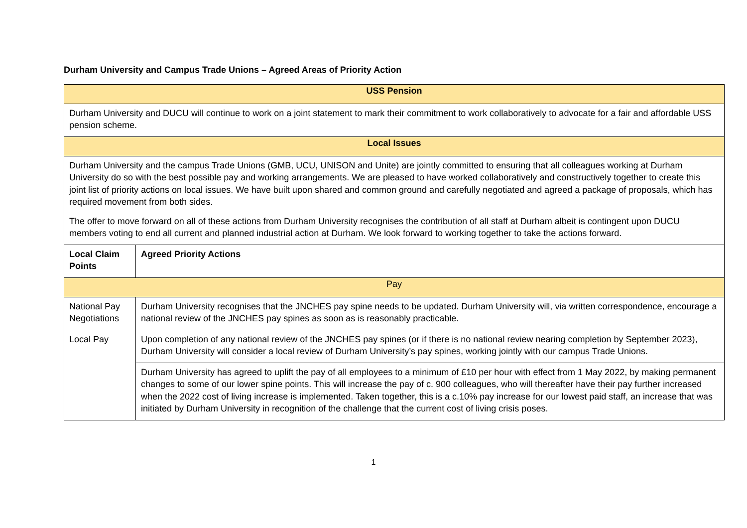Durham University and Campus Trade Unions – Agreed Areas of Priority Action
| USS Pension | |
| --- | --- |
| Durham University and DUCU will continue to work on a joint statement to mark their commitment to work collaboratively to advocate for a fair and affordable USS pension scheme. | |
| Local Issues | |
| Durham University and the campus Trade Unions (GMB, UCU, UNISON and Unite) are jointly committed to ensuring that all colleagues working at Durham University do so with the best possible pay and working arrangements. We are pleased to have worked collaboratively and constructively together to create this joint list of priority actions on local issues. We have built upon shared and common ground and carefully negotiated and agreed a package of proposals, which has required movement from both sides. The offer to move forward on all of these actions from Durham University recognises the contribution of all staff at Durham albeit is contingent upon DUCU members voting to end all current and planned industrial action at Durham. We look forward to working together to take the actions forward. | |
| Local Claim Points | Agreed Priority Actions |
| Pay | |
| National Pay Negotiations | Durham University recognises that the JNCHES pay spine needs to be updated. Durham University will, via written correspondence, encourage a national review of the JNCHES pay spines as soon as is reasonably practicable. |
| Local Pay | Upon completion of any national review of the JNCHES pay spines (or if there is no national review nearing completion by September 2023), Durham University will consider a local review of Durham University’s pay spines, working jointly with our campus Trade Unions. |
| | Durham University has agreed to uplift the pay of all employees to a minimum of £10 per hour with effect from 1 May 2022, by making permanent changes to some of our lower spine points. This will increase the pay of c. 900 colleagues, who will thereafter have their pay further increased when the 2022 cost of living increase is implemented. Taken together, this is a c.10% pay increase for our lowest paid staff, an increase that was initiated by Durham University in recognition of the challenge that the current cost of living crisis poses. |
1